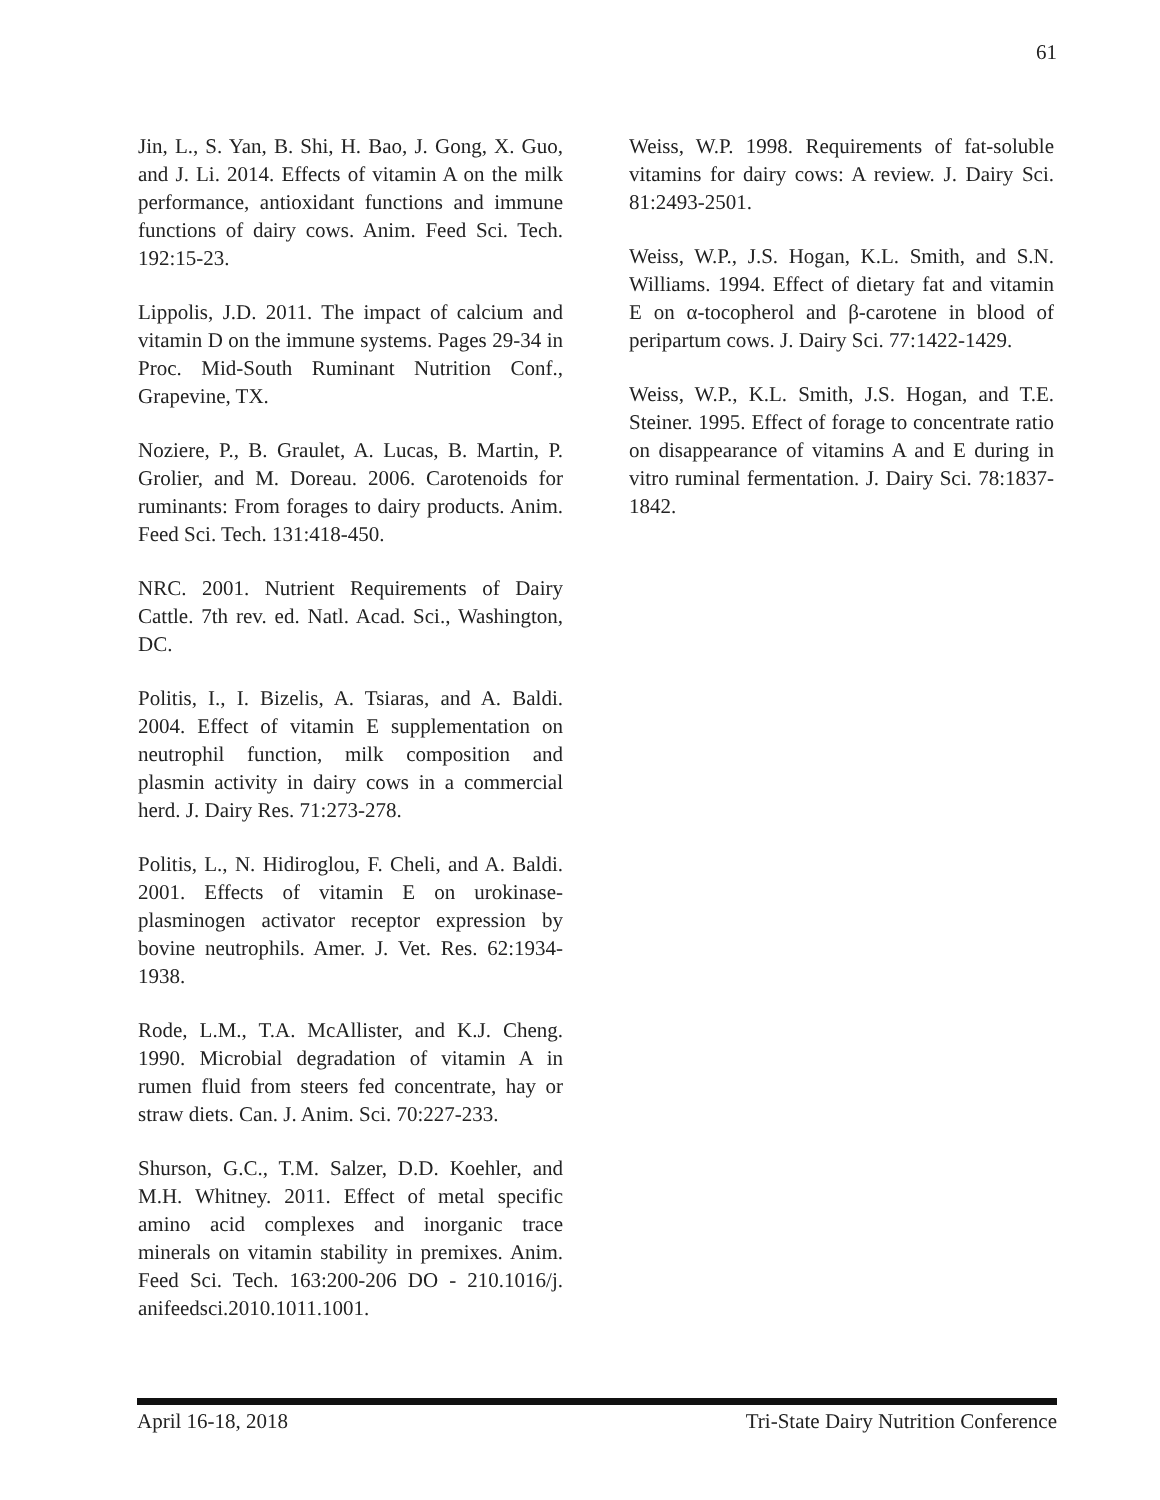61
Jin, L., S. Yan, B. Shi, H. Bao, J. Gong, X. Guo, and J. Li. 2014. Effects of vitamin A on the milk performance, antioxidant functions and immune functions of dairy cows. Anim. Feed Sci. Tech. 192:15-23.
Lippolis, J.D. 2011. The impact of calcium and vitamin D on the immune systems. Pages 29-34 in Proc. Mid-South Ruminant Nutrition Conf., Grapevine, TX.
Noziere, P., B. Graulet, A. Lucas, B. Martin, P. Grolier, and M. Doreau. 2006. Carotenoids for ruminants: From forages to dairy products. Anim. Feed Sci. Tech. 131:418-450.
NRC. 2001. Nutrient Requirements of Dairy Cattle. 7th rev. ed. Natl. Acad. Sci., Washington, DC.
Politis, I., I. Bizelis, A. Tsiaras, and A. Baldi. 2004. Effect of vitamin E supplementation on neutrophil function, milk composition and plasmin activity in dairy cows in a commercial herd. J. Dairy Res. 71:273-278.
Politis, L., N. Hidiroglou, F. Cheli, and A. Baldi. 2001. Effects of vitamin E on urokinase-plasminogen activator receptor expression by bovine neutrophils. Amer. J. Vet. Res. 62:1934-1938.
Rode, L.M., T.A. McAllister, and K.J. Cheng. 1990. Microbial degradation of vitamin A in rumen fluid from steers fed concentrate, hay or straw diets. Can. J. Anim. Sci. 70:227-233.
Shurson, G.C., T.M. Salzer, D.D. Koehler, and M.H. Whitney. 2011. Effect of metal specific amino acid complexes and inorganic trace minerals on vitamin stability in premixes. Anim. Feed Sci. Tech. 163:200-206 DO - 210.1016/j. anifeedsci.2010.1011.1001.
Weiss, W.P. 1998. Requirements of fat-soluble vitamins for dairy cows: A review. J. Dairy Sci. 81:2493-2501.
Weiss, W.P., J.S. Hogan, K.L. Smith, and S.N. Williams. 1994. Effect of dietary fat and vitamin E on α-tocopherol and β-carotene in blood of peripartum cows. J. Dairy Sci. 77:1422-1429.
Weiss, W.P., K.L. Smith, J.S. Hogan, and T.E. Steiner. 1995. Effect of forage to concentrate ratio on disappearance of vitamins A and E during in vitro ruminal fermentation. J. Dairy Sci. 78:1837-1842.
April 16-18, 2018 Tri-State Dairy Nutrition Conference